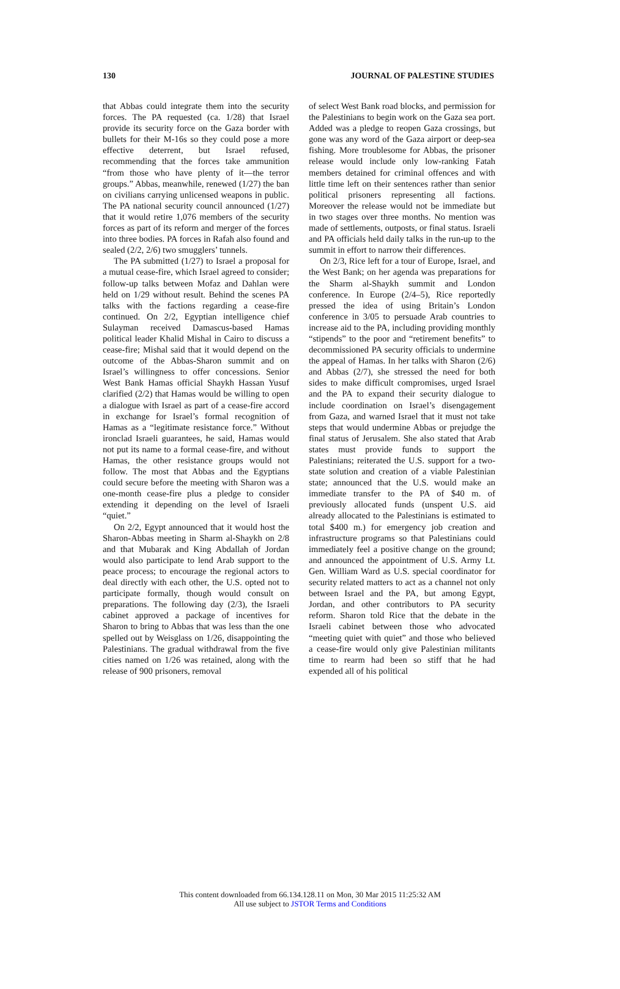130 JOURNAL OF PALESTINE STUDIES
that Abbas could integrate them into the security forces. The PA requested (ca. 1/28) that Israel provide its security force on the Gaza border with bullets for their M-16s so they could pose a more effective deterrent, but Israel refused, recommending that the forces take ammunition “from those who have plenty of it—the terror groups.” Abbas, meanwhile, renewed (1/27) the ban on civilians carrying unlicensed weapons in public. The PA national security council announced (1/27) that it would retire 1,076 members of the security forces as part of its reform and merger of the forces into three bodies. PA forces in Rafah also found and sealed (2/2, 2/6) two smugglers’ tunnels.
The PA submitted (1/27) to Israel a proposal for a mutual cease-fire, which Israel agreed to consider; follow-up talks between Mofaz and Dahlan were held on 1/29 without result. Behind the scenes PA talks with the factions regarding a cease-fire continued. On 2/2, Egyptian intelligence chief Sulayman received Damascus-based Hamas political leader Khalid Mishal in Cairo to discuss a cease-fire; Mishal said that it would depend on the outcome of the Abbas-Sharon summit and on Israel’s willingness to offer concessions. Senior West Bank Hamas official Shaykh Hassan Yusuf clarified (2/2) that Hamas would be willing to open a dialogue with Israel as part of a cease-fire accord in exchange for Israel’s formal recognition of Hamas as a “legitimate resistance force.” Without ironclad Israeli guarantees, he said, Hamas would not put its name to a formal cease-fire, and without Hamas, the other resistance groups would not follow. The most that Abbas and the Egyptians could secure before the meeting with Sharon was a one-month cease-fire plus a pledge to consider extending it depending on the level of Israeli “quiet.”
On 2/2, Egypt announced that it would host the Sharon-Abbas meeting in Sharm al-Shaykh on 2/8 and that Mubarak and King Abdallah of Jordan would also participate to lend Arab support to the peace process; to encourage the regional actors to deal directly with each other, the U.S. opted not to participate formally, though would consult on preparations. The following day (2/3), the Israeli cabinet approved a package of incentives for Sharon to bring to Abbas that was less than the one spelled out by Weisglass on 1/26, disappointing the Palestinians. The gradual withdrawal from the five cities named on 1/26 was retained, along with the release of 900 prisoners, removal
of select West Bank road blocks, and permission for the Palestinians to begin work on the Gaza sea port. Added was a pledge to reopen Gaza crossings, but gone was any word of the Gaza airport or deep-sea fishing. More troublesome for Abbas, the prisoner release would include only low-ranking Fatah members detained for criminal offences and with little time left on their sentences rather than senior political prisoners representing all factions. Moreover the release would not be immediate but in two stages over three months. No mention was made of settlements, outposts, or final status. Israeli and PA officials held daily talks in the run-up to the summit in effort to narrow their differences.
On 2/3, Rice left for a tour of Europe, Israel, and the West Bank; on her agenda was preparations for the Sharm al-Shaykh summit and London conference. In Europe (2/4–5), Rice reportedly pressed the idea of using Britain’s London conference in 3/05 to persuade Arab countries to increase aid to the PA, including providing monthly “stipends” to the poor and “retirement benefits” to decommissioned PA security officials to undermine the appeal of Hamas. In her talks with Sharon (2/6) and Abbas (2/7), she stressed the need for both sides to make difficult compromises, urged Israel and the PA to expand their security dialogue to include coordination on Israel’s disengagement from Gaza, and warned Israel that it must not take steps that would undermine Abbas or prejudge the final status of Jerusalem. She also stated that Arab states must provide funds to support the Palestinians; reiterated the U.S. support for a two-state solution and creation of a viable Palestinian state; announced that the U.S. would make an immediate transfer to the PA of $40 m. of previously allocated funds (unspent U.S. aid already allocated to the Palestinians is estimated to total $400 m.) for emergency job creation and infrastructure programs so that Palestinians could immediately feel a positive change on the ground; and announced the appointment of U.S. Army Lt. Gen. William Ward as U.S. special coordinator for security related matters to act as a channel not only between Israel and the PA, but among Egypt, Jordan, and other contributors to PA security reform. Sharon told Rice that the debate in the Israeli cabinet between those who advocated “meeting quiet with quiet” and those who believed a cease-fire would only give Palestinian militants time to rearm had been so stiff that he had expended all of his political
This content downloaded from 66.134.128.11 on Mon, 30 Mar 2015 11:25:32 AM
All use subject to JSTOR Terms and Conditions